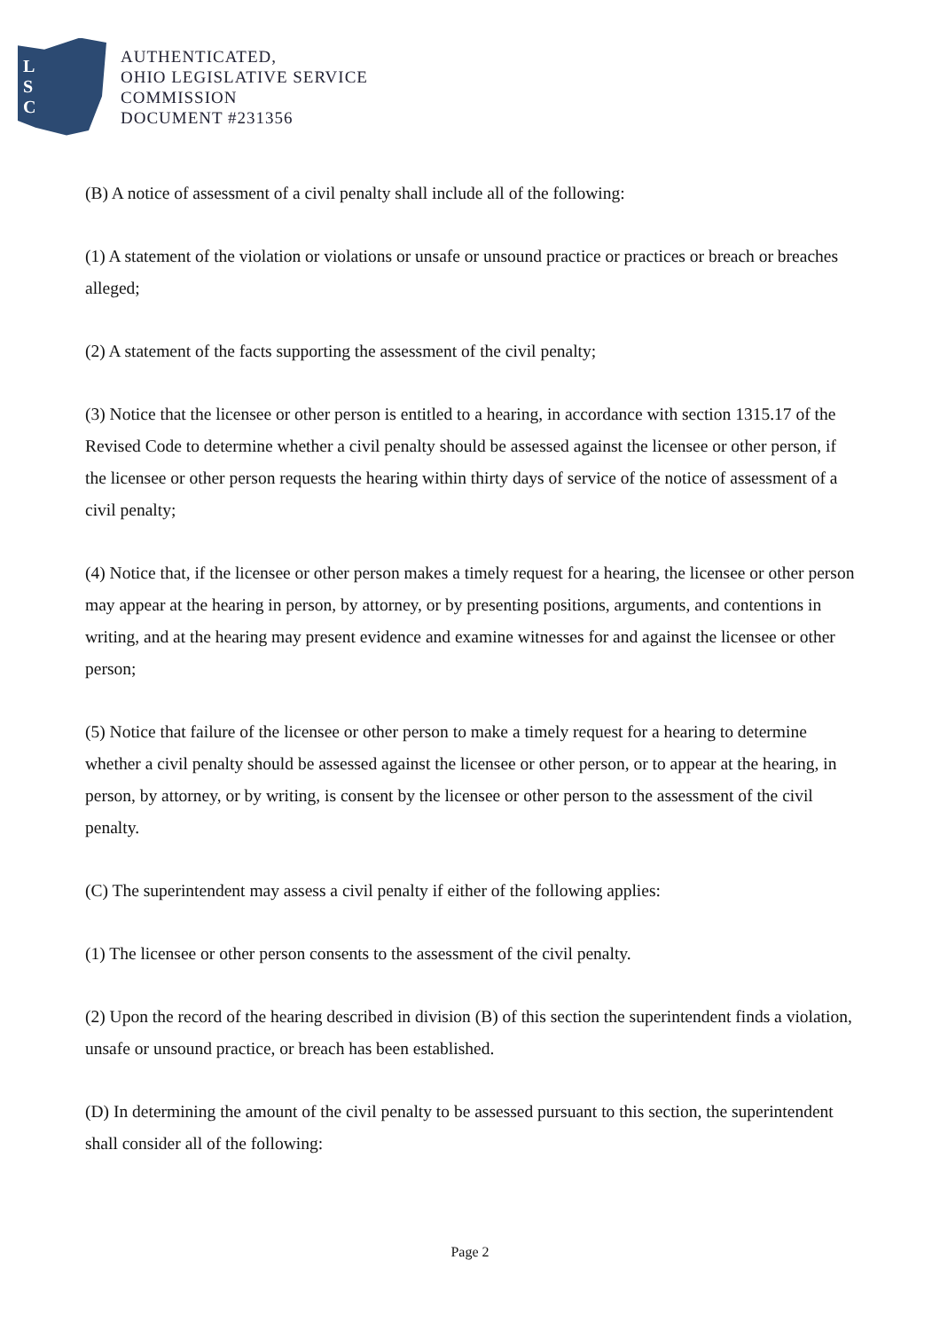L
S
C
AUTHENTICATED,
OHIO LEGISLATIVE SERVICE
COMMISSION
DOCUMENT #231356
(B) A notice of assessment of a civil penalty shall include all of the following:
(1) A statement of the violation or violations or unsafe or unsound practice or practices or breach or breaches alleged;
(2) A statement of the facts supporting the assessment of the civil penalty;
(3) Notice that the licensee or other person is entitled to a hearing, in accordance with section 1315.17 of the Revised Code to determine whether a civil penalty should be assessed against the licensee or other person, if the licensee or other person requests the hearing within thirty days of service of the notice of assessment of a civil penalty;
(4) Notice that, if the licensee or other person makes a timely request for a hearing, the licensee or other person may appear at the hearing in person, by attorney, or by presenting positions, arguments, and contentions in writing, and at the hearing may present evidence and examine witnesses for and against the licensee or other person;
(5) Notice that failure of the licensee or other person to make a timely request for a hearing to determine whether a civil penalty should be assessed against the licensee or other person, or to appear at the hearing, in person, by attorney, or by writing, is consent by the licensee or other person to the assessment of the civil penalty.
(C) The superintendent may assess a civil penalty if either of the following applies:
(1) The licensee or other person consents to the assessment of the civil penalty.
(2) Upon the record of the hearing described in division (B) of this section the superintendent finds a violation, unsafe or unsound practice, or breach has been established.
(D) In determining the amount of the civil penalty to be assessed pursuant to this section, the superintendent shall consider all of the following:
Page 2